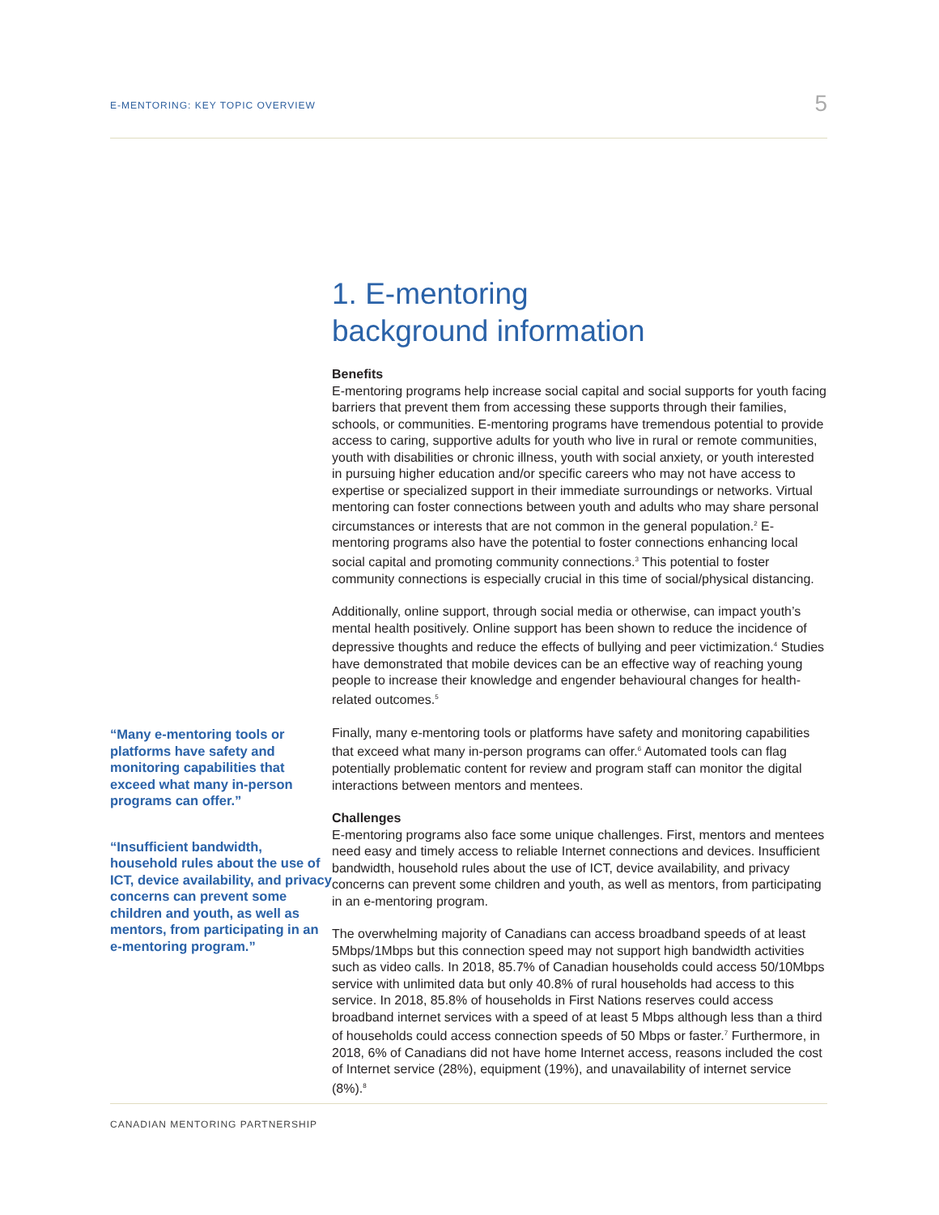E-MENTORING: KEY TOPIC OVERVIEW
5
“Many e-mentoring tools or platforms have safety and monitoring capabilities that exceed what many in-person programs can offer.”
“Insufficient bandwidth, household rules about the use of ICT, device availability, and privacy concerns can prevent some children and youth, as well as mentors, from participating in an e-mentoring program.”
1. E-mentoring
background information
Benefits
E-mentoring programs help increase social capital and social supports for youth facing barriers that prevent them from accessing these supports through their families, schools, or communities. E-mentoring programs have tremendous potential to provide access to caring, supportive adults for youth who live in rural or remote communities, youth with disabilities or chronic illness, youth with social anxiety, or youth interested in pursuing higher education and/or specific careers who may not have access to expertise or specialized support in their immediate surroundings or networks. Virtual mentoring can foster connections between youth and adults who may share personal circumstances or interests that are not common in the general population.<sup>2</sup> E-mentoring programs also have the potential to foster connections enhancing local social capital and promoting community connections.<sup>3</sup> This potential to foster community connections is especially crucial in this time of social/physical distancing.
Additionally, online support, through social media or otherwise, can impact youth’s mental health positively. Online support has been shown to reduce the incidence of depressive thoughts and reduce the effects of bullying and peer victimization.<sup>4</sup> Studies have demonstrated that mobile devices can be an effective way of reaching young people to increase their knowledge and engender behavioural changes for health-related outcomes.<sup>5</sup>
Finally, many e-mentoring tools or platforms have safety and monitoring capabilities that exceed what many in-person programs can offer.<sup>6</sup> Automated tools can flag potentially problematic content for review and program staff can monitor the digital interactions between mentors and mentees.
Challenges
E-mentoring programs also face some unique challenges. First, mentors and mentees need easy and timely access to reliable Internet connections and devices. Insufficient bandwidth, household rules about the use of ICT, device availability, and privacy concerns can prevent some children and youth, as well as mentors, from participating in an e-mentoring program.
The overwhelming majority of Canadians can access broadband speeds of at least 5Mbps/1Mbps but this connection speed may not support high bandwidth activities such as video calls. In 2018, 85.7% of Canadian households could access 50/10Mbps service with unlimited data but only 40.8% of rural households had access to this service. In 2018, 85.8% of households in First Nations reserves could access broadband internet services with a speed of at least 5 Mbps although less than a third of households could access connection speeds of 50 Mbps or faster.<sup>7</sup> Furthermore, in 2018, 6% of Canadians did not have home Internet access, reasons included the cost of Internet service (28%), equipment (19%), and unavailability of internet service (8%).<sup>8</sup>
CANADIAN MENTORING PARTNERSHIP